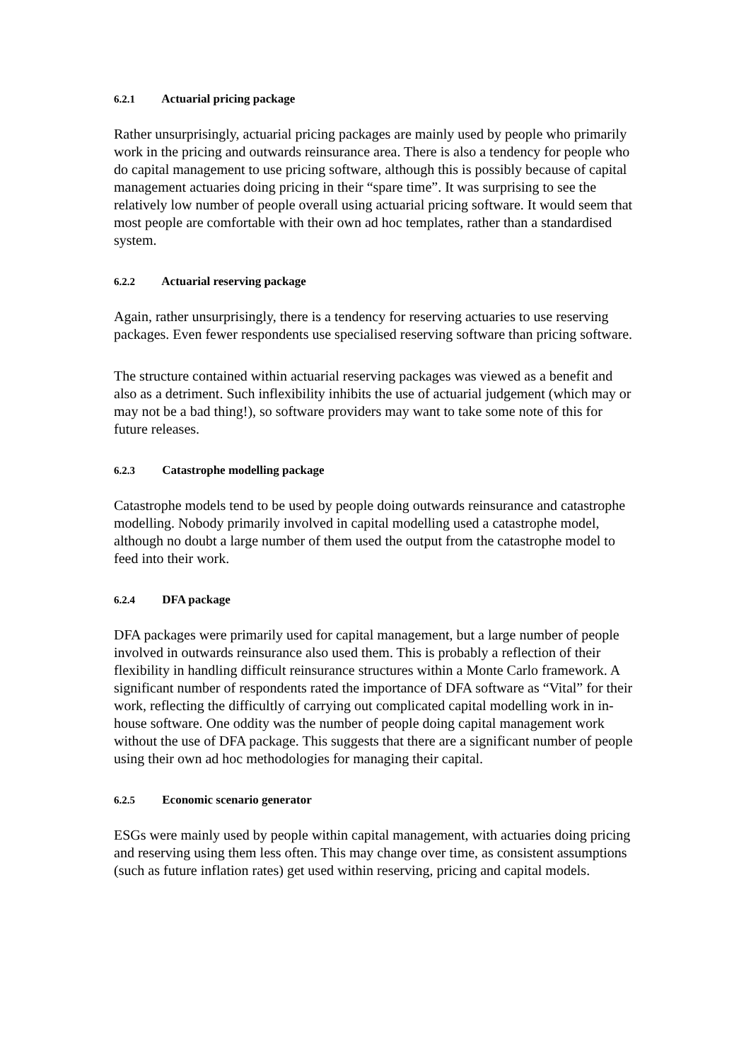6.2.1 Actuarial pricing package
Rather unsurprisingly, actuarial pricing packages are mainly used by people who primarily work in the pricing and outwards reinsurance area. There is also a tendency for people who do capital management to use pricing software, although this is possibly because of capital management actuaries doing pricing in their “spare time”. It was surprising to see the relatively low number of people overall using actuarial pricing software. It would seem that most people are comfortable with their own ad hoc templates, rather than a standardised system.
6.2.2 Actuarial reserving package
Again, rather unsurprisingly, there is a tendency for reserving actuaries to use reserving packages. Even fewer respondents use specialised reserving software than pricing software.
The structure contained within actuarial reserving packages was viewed as a benefit and also as a detriment. Such inflexibility inhibits the use of actuarial judgement (which may or may not be a bad thing!), so software providers may want to take some note of this for future releases.
6.2.3 Catastrophe modelling package
Catastrophe models tend to be used by people doing outwards reinsurance and catastrophe modelling. Nobody primarily involved in capital modelling used a catastrophe model, although no doubt a large number of them used the output from the catastrophe model to feed into their work.
6.2.4 DFA package
DFA packages were primarily used for capital management, but a large number of people involved in outwards reinsurance also used them. This is probably a reflection of their flexibility in handling difficult reinsurance structures within a Monte Carlo framework. A significant number of respondents rated the importance of DFA software as “Vital” for their work, reflecting the difficultly of carrying out complicated capital modelling work in in-house software. One oddity was the number of people doing capital management work without the use of DFA package. This suggests that there are a significant number of people using their own ad hoc methodologies for managing their capital.
6.2.5 Economic scenario generator
ESGs were mainly used by people within capital management, with actuaries doing pricing and reserving using them less often. This may change over time, as consistent assumptions (such as future inflation rates) get used within reserving, pricing and capital models.